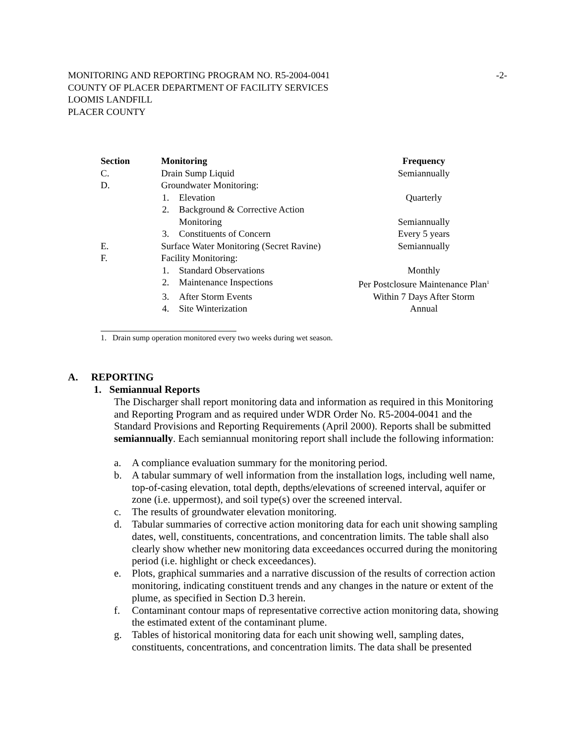MONITORING AND REPORTING PROGRAM NO. R5-2004-0041 -2-
COUNTY OF PLACER DEPARTMENT OF FACILITY SERVICES
LOOMIS LANDFILL
PLACER COUNTY
| Section | Monitoring | Frequency |
| --- | --- | --- |
| C. | Drain Sump Liquid | Semiannually |
| D. | Groundwater Monitoring: | |
| | 1. Elevation | Quarterly |
| | 2. Background & Corrective Action Monitoring | Semiannually |
| | 3. Constituents of Concern | Every 5 years |
| E. | Surface Water Monitoring (Secret Ravine) | Semiannually |
| F. | Facility Monitoring: | |
| | 1. Standard Observations | Monthly |
| | 2. Maintenance Inspections | Per Postclosure Maintenance Plan<sup>1</sup> |
| | 3. After Storm Events | Within 7 Days After Storm |
| | 4. Site Winterization | Annual |
1. Drain sump operation monitored every two weeks during wet season.
A. REPORTING
1. Semiannual Reports
The Discharger shall report monitoring data and information as required in this Monitoring and Reporting Program and as required under WDR Order No. R5-2004-0041 and the Standard Provisions and Reporting Requirements (April 2000). Reports shall be submitted semiannually. Each semiannual monitoring report shall include the following information:
a. A compliance evaluation summary for the monitoring period.
b. A tabular summary of well information from the installation logs, including well name, top-of-casing elevation, total depth, depths/elevations of screened interval, aquifer or zone (i.e. uppermost), and soil type(s) over the screened interval.
c. The results of groundwater elevation monitoring.
d. Tabular summaries of corrective action monitoring data for each unit showing sampling dates, well, constituents, concentrations, and concentration limits. The table shall also clearly show whether new monitoring data exceedances occurred during the monitoring period (i.e. highlight or check exceedances).
e. Plots, graphical summaries and a narrative discussion of the results of correction action monitoring, indicating constituent trends and any changes in the nature or extent of the plume, as specified in Section D.3 herein.
f. Contaminant contour maps of representative corrective action monitoring data, showing the estimated extent of the contaminant plume.
g. Tables of historical monitoring data for each unit showing well, sampling dates, constituents, concentrations, and concentration limits. The data shall be presented